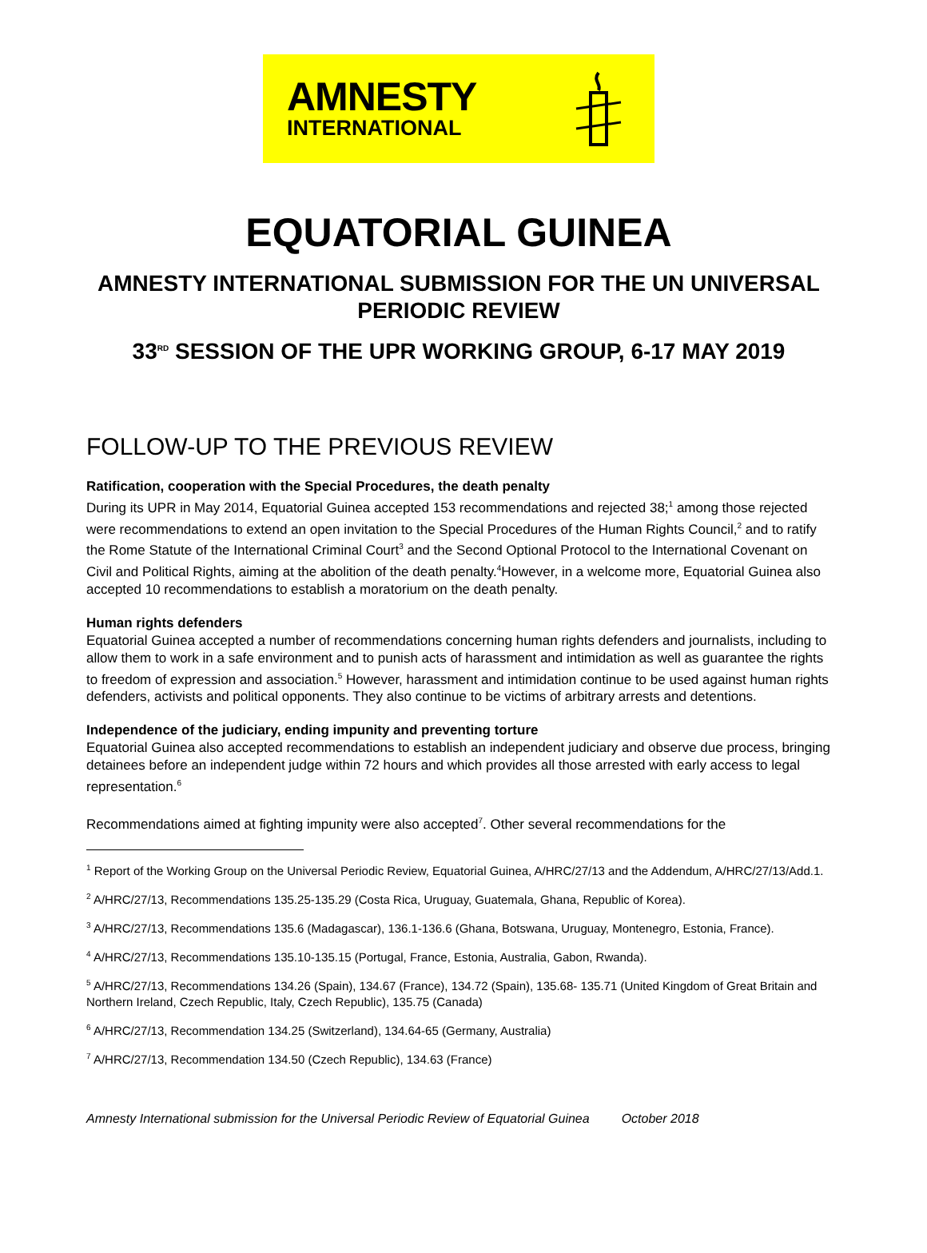AMNESTY
INTERNATIONAL
EQUATORIAL GUINEA
AMNESTY INTERNATIONAL SUBMISSION FOR THE UN UNIVERSAL PERIODIC REVIEW
33<sup>RD</sup> SESSION OF THE UPR WORKING GROUP, 6-17 MAY 2019
FOLLOW-UP TO THE PREVIOUS REVIEW
Ratification, cooperation with the Special Procedures, the death penalty
During its UPR in May 2014, Equatorial Guinea accepted 153 recommendations and rejected 38;<sup>1</sup> among those rejected were recommendations to extend an open invitation to the Special Procedures of the Human Rights Council,<sup>2</sup> and to ratify the Rome Statute of the International Criminal Court<sup>3</sup> and the Second Optional Protocol to the International Covenant on Civil and Political Rights, aiming at the abolition of the death penalty.<sup>4</sup>However, in a welcome more, Equatorial Guinea also accepted 10 recommendations to establish a moratorium on the death penalty.
Human rights defenders
Equatorial Guinea accepted a number of recommendations concerning human rights defenders and journalists, including to allow them to work in a safe environment and to punish acts of harassment and intimidation as well as guarantee the rights to freedom of expression and association.<sup>5</sup> However, harassment and intimidation continue to be used against human rights defenders, activists and political opponents. They also continue to be victims of arbitrary arrests and detentions.
Independence of the judiciary, ending impunity and preventing torture
Equatorial Guinea also accepted recommendations to establish an independent judiciary and observe due process, bringing detainees before an independent judge within 72 hours and which provides all those arrested with early access to legal representation.<sup>6</sup>
Recommendations aimed at fighting impunity were also accepted<sup>7</sup>. Other several recommendations for the
<sup>1</sup> Report of the Working Group on the Universal Periodic Review, Equatorial Guinea, A/HRC/27/13 and the Addendum, A/HRC/27/13/Add.1.
<sup>2</sup> A/HRC/27/13, Recommendations 135.25-135.29 (Costa Rica, Uruguay, Guatemala, Ghana, Republic of Korea).
<sup>3</sup> A/HRC/27/13, Recommendations 135.6 (Madagascar), 136.1-136.6 (Ghana, Botswana, Uruguay, Montenegro, Estonia, France).
<sup>4</sup> A/HRC/27/13, Recommendations 135.10-135.15 (Portugal, France, Estonia, Australia, Gabon, Rwanda).
<sup>5</sup> A/HRC/27/13, Recommendations 134.26 (Spain), 134.67 (France), 134.72 (Spain), 135.68- 135.71 (United Kingdom of Great Britain and Northern Ireland, Czech Republic, Italy, Czech Republic), 135.75 (Canada)
<sup>6</sup> A/HRC/27/13, Recommendation 134.25 (Switzerland), 134.64-65 (Germany, Australia)
<sup>7</sup> A/HRC/27/13, Recommendation 134.50 (Czech Republic), 134.63 (France)
Amnesty International submission for the Universal Periodic Review of Equatorial Guinea October 2018